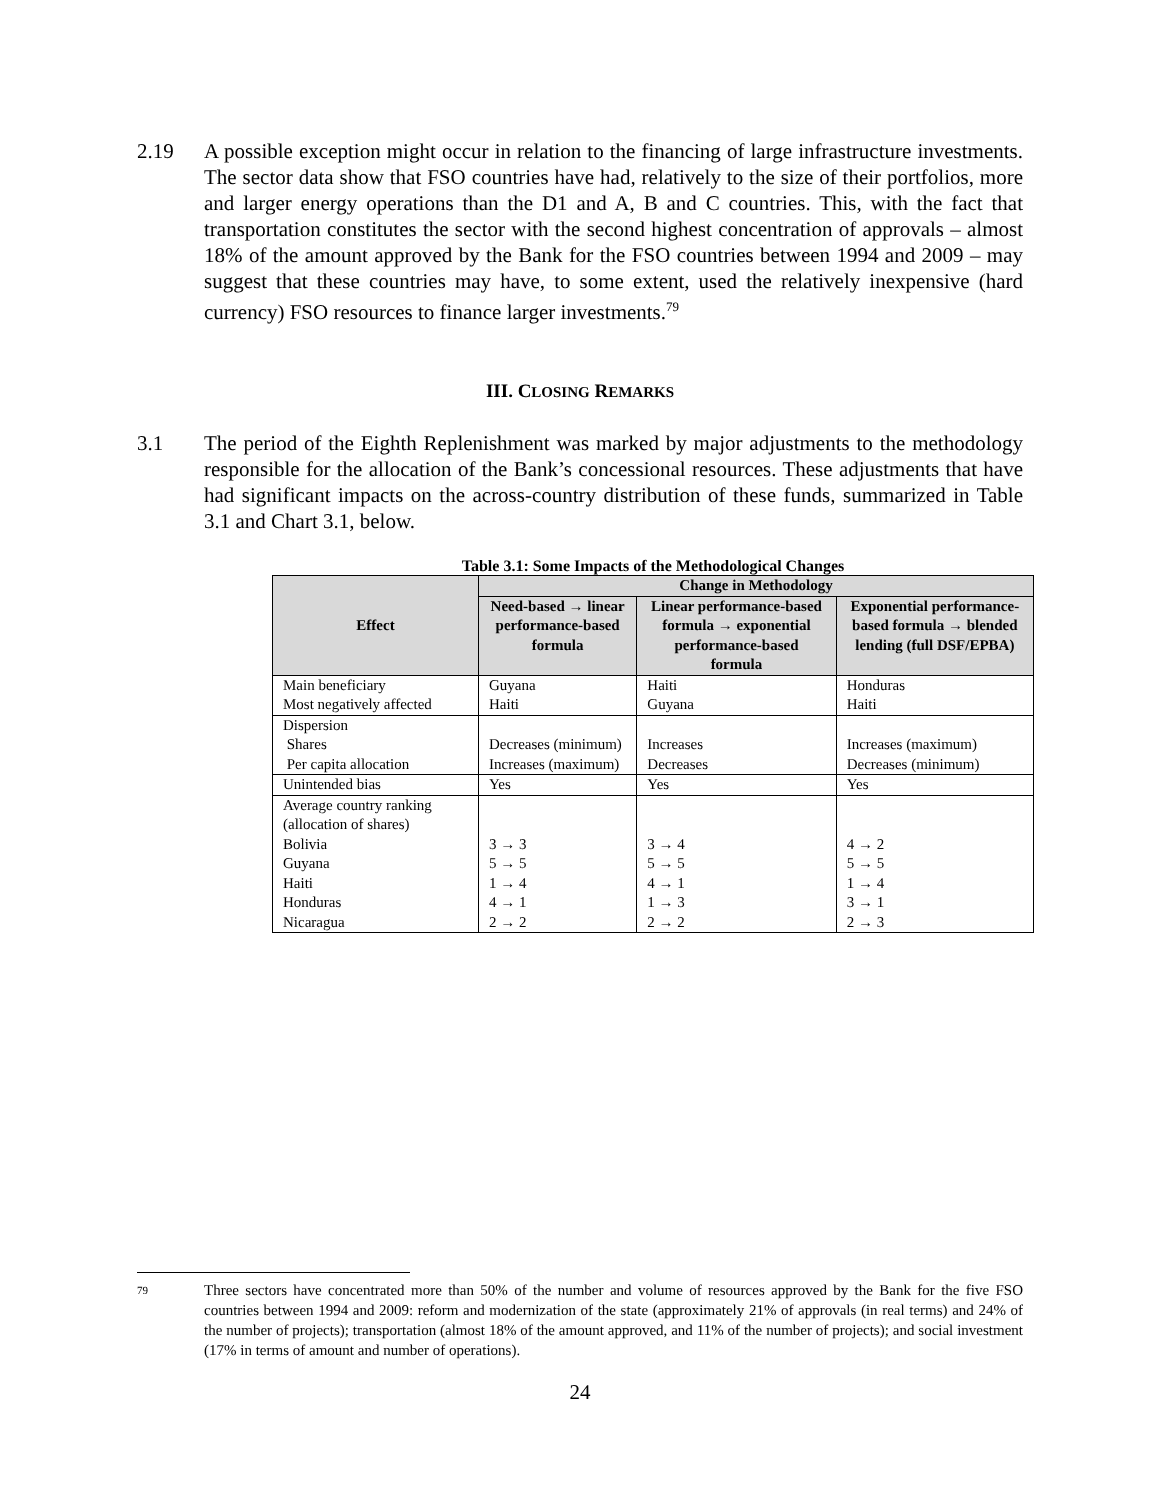2.19 A possible exception might occur in relation to the financing of large infrastructure investments. The sector data show that FSO countries have had, relatively to the size of their portfolios, more and larger energy operations than the D1 and A, B and C countries. This, with the fact that transportation constitutes the sector with the second highest concentration of approvals – almost 18% of the amount approved by the Bank for the FSO countries between 1994 and 2009 – may suggest that these countries may have, to some extent, used the relatively inexpensive (hard currency) FSO resources to finance larger investments.<sup>79</sup>
III. CLOSING REMARKS
3.1 The period of the Eighth Replenishment was marked by major adjustments to the methodology responsible for the allocation of the Bank’s concessional resources. These adjustments that have had significant impacts on the across-country distribution of these funds, summarized in Table 3.1 and Chart 3.1, below.
Table 3.1: Some Impacts of the Methodological Changes
| Effect | Change in Methodology | | |
| --- | --- | --- | --- |
| | Need-based → linear performance-based formula | Linear performance-based formula → exponential performance-based formula | Exponential performance-based formula → blended lending (full DSF/EPBA) |
| Main beneficiary Most negatively affected | Guyana Haiti | Haiti Guyana | Honduras Haiti |
| Dispersion Shares Per capita allocation | Decreases (minimum) Increases (maximum) | Increases Decreases | Increases (maximum) Decreases (minimum) |
| Unintended bias | Yes | Yes | Yes |
| Average country ranking (allocation of shares) Bolivia Guyana Haiti Honduras Nicaragua | 3 → 3 5 → 5 1 → 4 4 → 1 2 → 2 | 3 → 4 5 → 5 4 → 1 1 → 3 2 → 2 | 4 → 2 5 → 5 1 → 4 3 → 1 2 → 3 |
79
Three sectors have concentrated more than 50% of the number and volume of resources approved by the Bank for the five FSO countries between 1994 and 2009: reform and modernization of the state (approximately 21% of approvals (in real terms) and 24% of the number of projects); transportation (almost 18% of the amount approved, and 11% of the number of projects); and social investment (17% in terms of amount and number of operations).
24